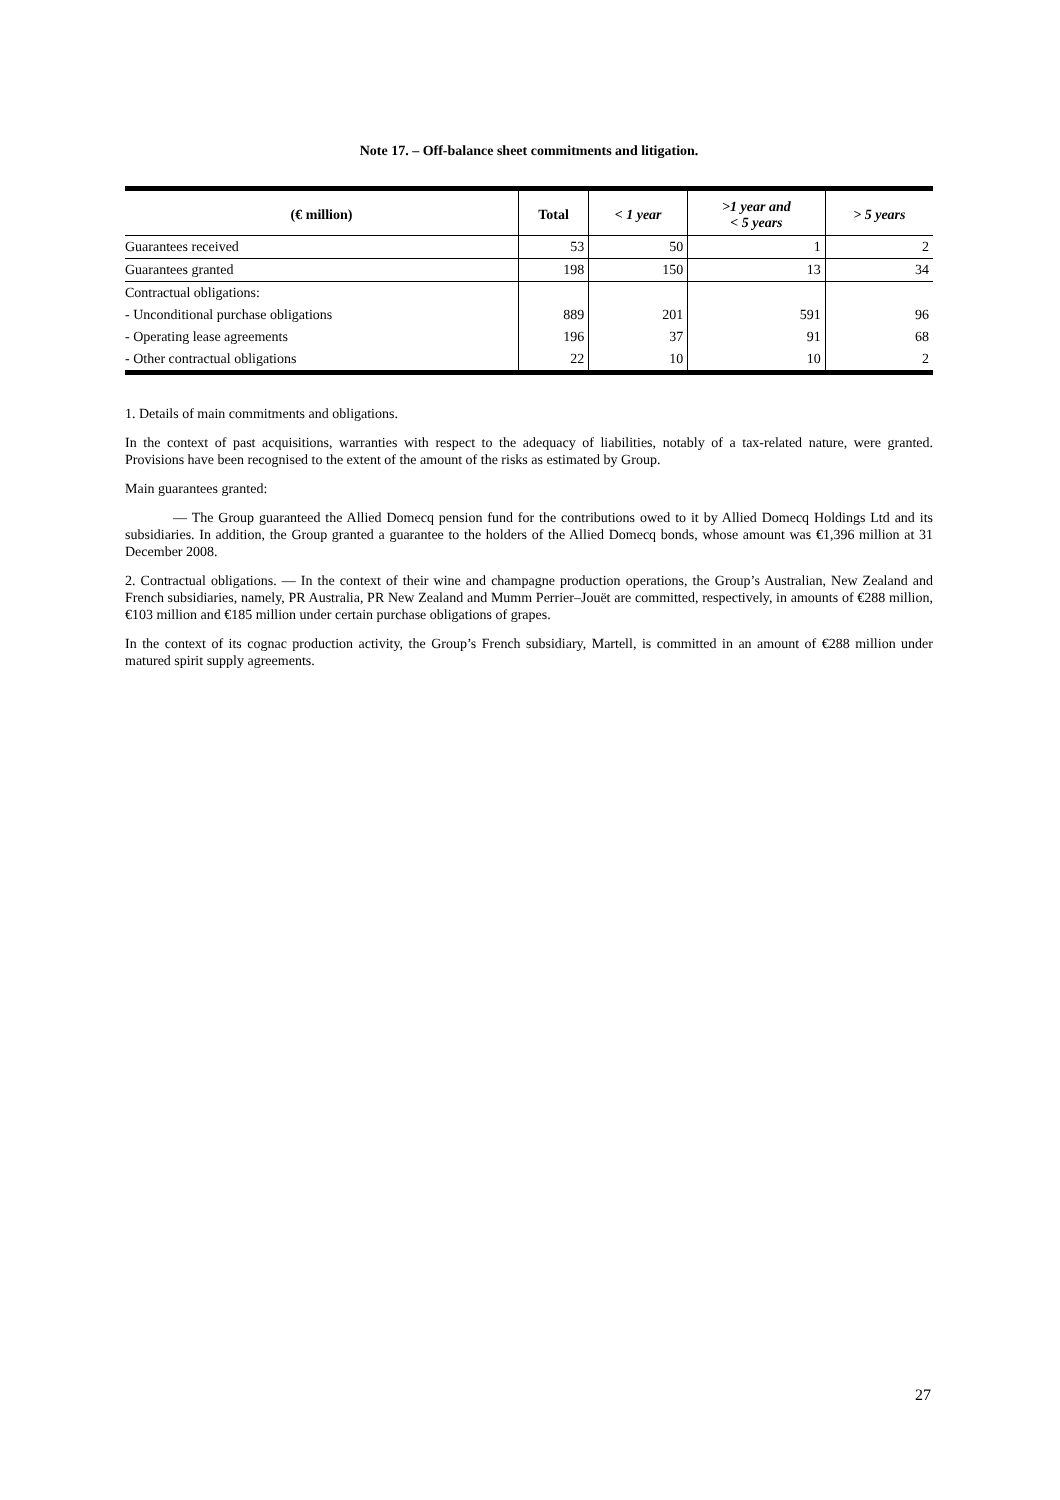Note 17. – Off-balance sheet commitments and litigation.
| (€ million) | Total | < 1 year | >1 year and < 5 years | > 5 years |
| --- | --- | --- | --- | --- |
| Guarantees received | 53 | 50 | 1 | 2 |
| Guarantees granted | 198 | 150 | 13 | 34 |
| Contractual obligations: | | | | |
| - Unconditional purchase obligations | 889 | 201 | 591 | 96 |
| - Operating lease agreements | 196 | 37 | 91 | 68 |
| - Other contractual obligations | 22 | 10 | 10 | 2 |
1. Details of main commitments and obligations.
In the context of past acquisitions, warranties with respect to the adequacy of liabilities, notably of a tax-related nature, were granted. Provisions have been recognised to the extent of the amount of the risks as estimated by Group.
Main guarantees granted:
— The Group guaranteed the Allied Domecq pension fund for the contributions owed to it by Allied Domecq Holdings Ltd and its subsidiaries. In addition, the Group granted a guarantee to the holders of the Allied Domecq bonds, whose amount was €1,396 million at 31 December 2008.
2. Contractual obligations. — In the context of their wine and champagne production operations, the Group’s Australian, New Zealand and French subsidiaries, namely, PR Australia, PR New Zealand and Mumm Perrier–Jouët are committed, respectively, in amounts of €288 million, €103 million and €185 million under certain purchase obligations of grapes.
In the context of its cognac production activity, the Group’s French subsidiary, Martell, is committed in an amount of €288 million under matured spirit supply agreements.
27